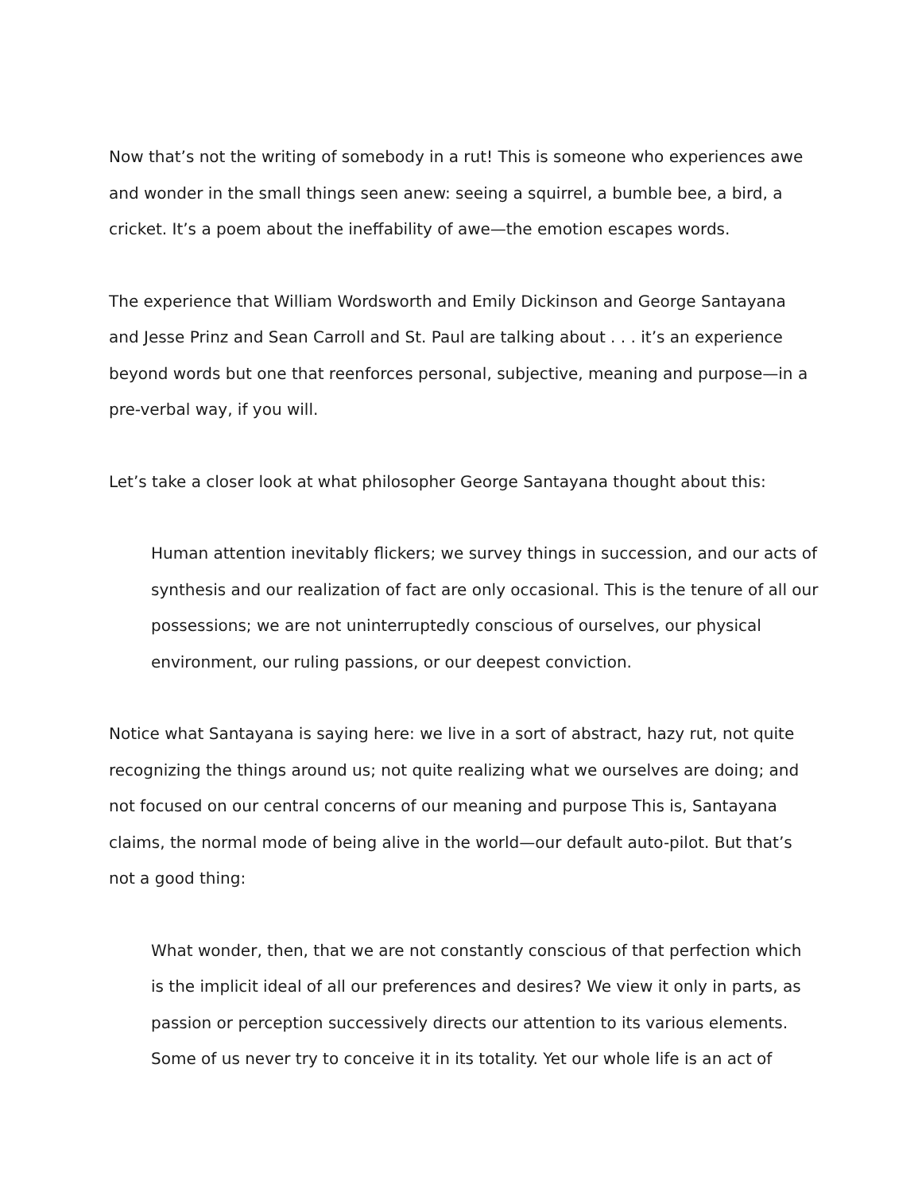Now that’s not the writing of somebody in a rut! This is someone who experiences awe and wonder in the small things seen anew: seeing a squirrel, a bumble bee, a bird, a cricket. It’s a poem about the ineffability of awe—the emotion escapes words.
The experience that William Wordsworth and Emily Dickinson and George Santayana and Jesse Prinz and Sean Carroll and St. Paul are talking about . . . it’s an experience beyond words but one that reenforces personal, subjective, meaning and purpose—in a pre-verbal way, if you will.
Let’s take a closer look at what philosopher George Santayana thought about this:
Human attention inevitably flickers; we survey things in succession, and our acts of synthesis and our realization of fact are only occasional. This is the tenure of all our possessions; we are not uninterruptedly conscious of ourselves, our physical environment, our ruling passions, or our deepest conviction.
Notice what Santayana is saying here: we live in a sort of abstract, hazy rut, not quite recognizing the things around us; not quite realizing what we ourselves are doing; and not focused on our central concerns of our meaning and purpose This is, Santayana claims, the normal mode of being alive in the world—our default auto-pilot. But that’s not a good thing:
What wonder, then, that we are not constantly conscious of that perfection which is the implicit ideal of all our preferences and desires? We view it only in parts, as passion or perception successively directs our attention to its various elements. Some of us never try to conceive it in its totality. Yet our whole life is an act of